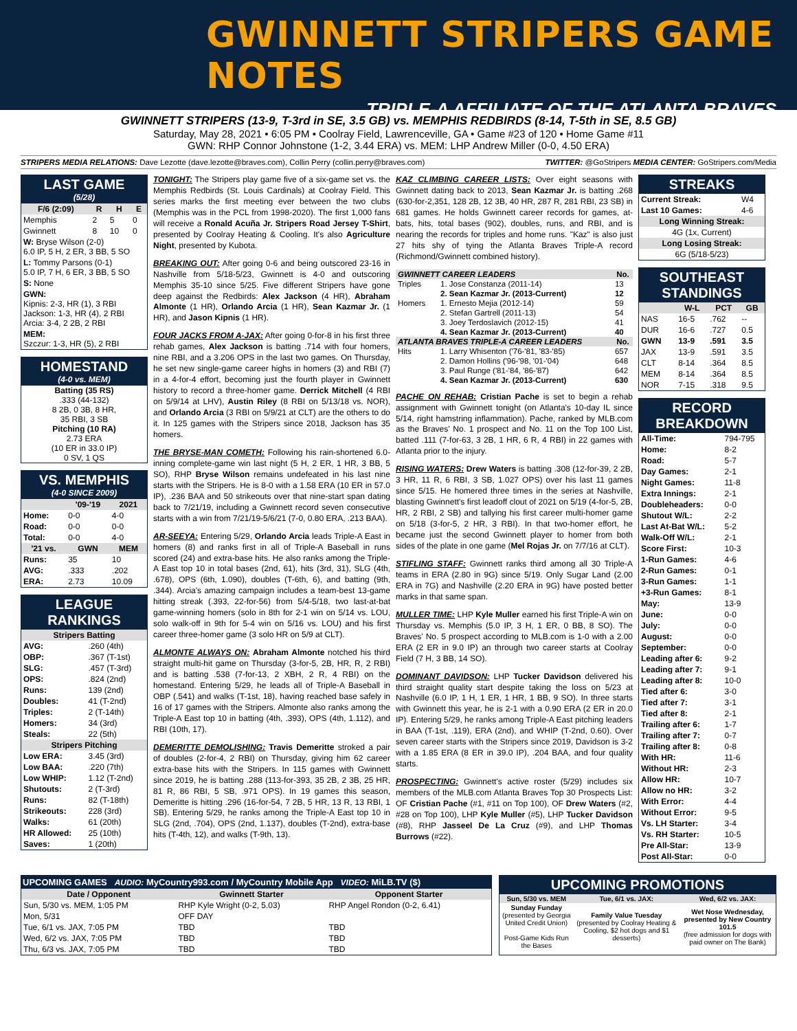GWINNETT STRIPERS GAME NOTES
TRIPLE-A AFFILIATE OF THE ATLANTA BRAVES
GWINNETT STRIPERS (13-9, T-3rd in SE, 3.5 GB) vs. MEMPHIS REDBIRDS (8-14, T-5th in SE, 8.5 GB)
Saturday, May 28, 2021 • 6:05 PM • Coolray Field, Lawrenceville, GA • Game #23 of 120 • Home Game #11
GWN: RHP Connor Johnstone (1-2, 3.44 ERA) vs. MEM: LHP Andrew Miller (0-0, 4.50 ERA)
STRIPERS MEDIA RELATIONS: Dave Lezotte (dave.lezotte@braves.com), Collin Perry (collin.perry@braves.com) TWITTER: @GoStripers MEDIA CENTER: GoStripers.com/Media
LAST GAME
(5/28)
| F/6 (2:09) | R | H | E |
| --- | --- | --- | --- |
| Memphis | 2 | 5 | 0 |
| Gwinnett | 8 | 10 | 0 |
| W: Bryse Wilson (2-0) 6.0 IP, 5 H, 2 ER, 3 BB, 5 SO | | | |
| L: Tommy Parsons (0-1) 5.0 IP, 7 H, 6 ER, 3 BB, 5 SO | | | |
| S: None | | | |
| GWN: Kipnis: 2-3, HR (1), 3 RBI Jackson: 1-3, HR (4), 2 RBI Arcia: 3-4, 2 2B, 2 RBI | | | |
| MEM: Szczur: 1-3, HR (5), 2 RBI | | | |
HOMESTAND
(4-0 vs. MEM)
Batting (35 RS)
.333 (44-132)
8 2B, 0 3B, 8 HR,
35 RBI, 3 SB
Pitching (10 RA)
2.73 ERA
(10 ER in 33.0 IP)
0 SV, 1 QS
VS. MEMPHIS
(4-0 SINCE 2009)
| | '09-'19 | 2021 |
| --- | --- | --- |
| Home: | 0-0 | 4-0 |
| Road: | 0-0 | 0-0 |
| Total: | 0-0 | 4-0 |
| '21 vs. | GWN | MEM |
| Runs: | 35 | 10 |
| AVG: | .333 | .202 |
| ERA: | 2.73 | 10.09 |
LEAGUE RANKINGS
| Stripers Batting | |
| --- | --- |
| AVG: | .260 (4th) |
| OBP: | .367 (T-1st) |
| SLG: | .457 (T-3rd) |
| OPS: | .824 (2nd) |
| Runs: | 139 (2nd) |
| Doubles: | 41 (T-2nd) |
| Triples: | 2 (T-14th) |
| Homers: | 34 (3rd) |
| Steals: | 22 (5th) |
| Stripers Pitching | |
| Low ERA: | 3.45 (3rd) |
| Low BAA: | .220 (7th) |
| Low WHIP: | 1.12 (T-2nd) |
| Shutouts: | 2 (T-3rd) |
| Runs: | 82 (T-18th) |
| Strikeouts: | 228 (3rd) |
| Walks: | 61 (20th) |
| HR Allowed: | 25 (10th) |
| Saves: | 1 (20th) |
TONIGHT: The Stripers play game five of a six-game set vs. the Memphis Redbirds (St. Louis Cardinals) at Coolray Field. This series marks the first meeting ever between the two clubs (Memphis was in the PCL from 1998-2020). The first 1,000 fans will receive a Ronald Acuña Jr. Stripers Road Jersey T-Shirt, presented by Coolray Heating & Cooling. It's also Agriculture Night, presented by Kubota.
BREAKING OUT: After going 0-6 and being outscored 23-16 in Nashville from 5/18-5/23, Gwinnett is 4-0 and outscoring Memphis 35-10 since 5/25. Five different Stripers have gone deep against the Redbirds: Alex Jackson (4 HR), Abraham Almonte (1 HR), Orlando Arcia (1 HR), Sean Kazmar Jr. (1 HR), and Jason Kipnis (1 HR).
FOUR JACKS FROM A-JAX: After going 0-for-8 in his first three rehab games, Alex Jackson is batting .714 with four homers, nine RBI, and a 3.206 OPS in the last two games. On Thursday, he set new single-game career highs in homers (3) and RBI (7) in a 4-for-4 effort, becoming just the fourth player in Gwinnett history to record a three-homer game. Derrick Mitchell (4 RBI on 5/9/14 at LHV), Austin Riley (8 RBI on 5/13/18 vs. NOR), and Orlando Arcia (3 RBI on 5/9/21 at CLT) are the others to do it. In 125 games with the Stripers since 2018, Jackson has 35 homers.
THE BRYSE-MAN COMETH: Following his rain-shortened 6.0-inning complete-game win last night (5 H, 2 ER, 1 HR, 3 BB, 5 SO), RHP Bryse Wilson remains undefeated in his last nine starts with the Stripers. He is 8-0 with a 1.58 ERA (10 ER in 57.0 IP), .236 BAA and 50 strikeouts over that nine-start span dating back to 7/21/19, including a Gwinnett record seven consecutive starts with a win from 7/21/19-5/6/21 (7-0, 0.80 ERA, .213 BAA).
AR-SEEYA: Entering 5/29, Orlando Arcia leads Triple-A East in homers (8) and ranks first in all of Triple-A Baseball in runs scored (24) and extra-base hits. He also ranks among the Triple-A East top 10 in total bases (2nd, 61), hits (3rd, 31), SLG (4th, .678), OPS (6th, 1.090), doubles (T-6th, 6), and batting (9th, .344). Arcia's amazing campaign includes a team-best 13-game hitting streak (.393, 22-for-56) from 5/4-5/18, two last-at-bat game-winning homers (solo in 8th for 2-1 win on 5/14 vs. LOU, solo walk-off in 9th for 5-4 win on 5/16 vs. LOU) and his first career three-homer game (3 solo HR on 5/9 at CLT).
ALMONTE ALWAYS ON: Abraham Almonte notched his third straight multi-hit game on Thursday (3-for-5, 2B, HR, R, 2 RBI) and is batting .538 (7-for-13, 2 XBH, 2 R, 4 RBI) on the homestand. Entering 5/29, he leads all of Triple-A Baseball in OBP (.541) and walks (T-1st, 18), having reached base safely in 16 of 17 games with the Stripers. Almonte also ranks among the Triple-A East top 10 in batting (4th, .393), OPS (4th, 1.112), and RBI (10th, 17).
DEMERITTE DEMOLISHING: Travis Demeritte stroked a pair of doubles (2-for-4, 2 RBI) on Thursday, giving him 62 career extra-base hits with the Stripers. In 115 games with Gwinnett since 2019, he is batting .288 (113-for-393, 35 2B, 2 3B, 25 HR, 81 R, 86 RBI, 5 SB, .971 OPS). In 19 games this season, Demeritte is hitting .296 (16-for-54, 7 2B, 5 HR, 13 R, 13 RBI, 1 SB). Entering 5/29, he ranks among the Triple-A East top 10 in SLG (2nd, .704), OPS (2nd, 1.137), doubles (T-2nd), extra-base hits (T-4th, 12), and walks (T-9th, 13).
KAZ CLIMBING CAREER LISTS: Over eight seasons with Gwinnett dating back to 2013, Sean Kazmar Jr. is batting .268 (630-for-2,351, 128 2B, 12 3B, 40 HR, 287 R, 281 RBI, 23 SB) in 681 games. He holds Gwinnett career records for games, at-bats, hits, total bases (902), doubles, runs, and RBI, and is nearing the records for triples and home runs. "Kaz" is also just 27 hits shy of tying the Atlanta Braves Triple-A record (Richmond/Gwinnett combined history).
| GWINNETT CAREER LEADERS | | No. |
| --- | --- | --- |
| Triples | 1. Jose Constanza (2011-14) | 13 |
| | 2. Sean Kazmar Jr. (2013-Current) | 12 |
| Homers | 1. Ernesto Mejia (2012-14) | 59 |
| | 2. Stefan Gartrell (2011-13) | 54 |
| | 3. Joey Terdoslavich (2012-15) | 41 |
| | 4. Sean Kazmar Jr. (2013-Current) | 40 |
| ATLANTA BRAVES TRIPLE-A CAREER LEADERS | | No. |
| Hits | 1. Larry Whisenton ('76-'81, '83-'85) | 657 |
| | 2. Damon Hollins ('96-'98, '01-'04) | 648 |
| | 3. Paul Runge ('81-'84, '86-'87) | 642 |
| | 4. Sean Kazmar Jr. (2013-Current) | 630 |
PACHE ON REHAB: Cristian Pache is set to begin a rehab assignment with Gwinnett tonight (on Atlanta's 10-day IL since 5/14, right hamstring inflammation). Pache, ranked by MLB.com as the Braves' No. 1 prospect and No. 11 on the Top 100 List, batted .111 (7-for-63, 3 2B, 1 HR, 6 R, 4 RBI) in 22 games with Atlanta prior to the injury.
RISING WATERS: Drew Waters is batting .308 (12-for-39, 2 2B, 3 HR, 11 R, 6 RBI, 3 SB, 1.027 OPS) over his last 11 games since 5/15. He homered three times in the series at Nashville, blasting Gwinnett's first leadoff clout of 2021 on 5/19 (4-for-5, 2B, HR, 2 RBI, 2 SB) and tallying his first career multi-homer game on 5/18 (3-for-5, 2 HR, 3 RBI). In that two-homer effort, he became just the second Gwinnett player to homer from both sides of the plate in one game (Mel Rojas Jr. on 7/7/16 at CLT).
STIFLING STAFF: Gwinnett ranks third among all 30 Triple-A teams in ERA (2.80 in 9G) since 5/19. Only Sugar Land (2.00 ERA in 7G) and Nashville (2.20 ERA in 9G) have posted better marks in that same span.
MULLER TIME: LHP Kyle Muller earned his first Triple-A win on Thursday vs. Memphis (5.0 IP, 3 H, 1 ER, 0 BB, 8 SO). The Braves' No. 5 prospect according to MLB.com is 1-0 with a 2.00 ERA (2 ER in 9.0 IP) an through two career starts at Coolray Field (7 H, 3 BB, 14 SO).
DOMINANT DAVIDSON: LHP Tucker Davidson delivered his third straight quality start despite taking the loss on 5/23 at Nashville (6.0 IP, 1 H, 1 ER, 1 HR, 1 BB, 9 SO). In three starts with Gwinnett this year, he is 2-1 with a 0.90 ERA (2 ER in 20.0 IP). Entering 5/29, he ranks among Triple-A East pitching leaders in BAA (T-1st, .119), ERA (2nd), and WHIP (T-2nd, 0.60). Over seven career starts with the Stripers since 2019, Davidson is 3-2 with a 1.85 ERA (8 ER in 39.0 IP), .204 BAA, and four quality starts.
PROSPECTING: Gwinnett's active roster (5/29) includes six members of the MLB.com Atlanta Braves Top 30 Prospects List: OF Cristian Pache (#1, #11 on Top 100), OF Drew Waters (#2, #28 on Top 100), LHP Kyle Muller (#5), LHP Tucker Davidson (#8), RHP Jasseel De La Cruz (#9), and LHP Thomas Burrows (#22).
STREAKS
| Current Streak: | W4 |
| Last 10 Games: | 4-6 |
| Long Winning Streak: | |
| 4G (1x, Current) | |
| Long Losing Streak: | |
| 6G (5/18-5/23) | |
SOUTHEAST STANDINGS
| | W-L | PCT | GB |
| --- | --- | --- | --- |
| NAS | 16-5 | .762 | -- |
| DUR | 16-6 | .727 | 0.5 |
| GWN | 13-9 | .591 | 3.5 |
| JAX | 13-9 | .591 | 3.5 |
| CLT | 8-14 | .364 | 8.5 |
| MEM | 8-14 | .364 | 8.5 |
| NOR | 7-15 | .318 | 9.5 |
RECORD BREAKDOWN
| All-Time: | 794-795 |
| Home: | 8-2 |
| Road: | 5-7 |
| Day Games: | 2-1 |
| Night Games: | 11-8 |
| Extra Innings: | 2-1 |
| Doubleheaders: | 0-0 |
| Shutout W/L: | 2-2 |
| Last At-Bat W/L: | 5-2 |
| Walk-Off W/L: | 2-1 |
| Score First: | 10-3 |
| 1-Run Games: | 4-6 |
| 2-Run Games: | 0-1 |
| 3-Run Games: | 1-1 |
| +3-Run Games: | 8-1 |
| May: | 13-9 |
| June: | 0-0 |
| July: | 0-0 |
| August: | 0-0 |
| September: | 0-0 |
| Leading after 6: | 9-2 |
| Leading after 7: | 9-1 |
| Leading after 8: | 10-0 |
| Tied after 6: | 3-0 |
| Tied after 7: | 3-1 |
| Tied after 8: | 2-1 |
| Trailing after 6: | 1-7 |
| Trailing after 7: | 0-7 |
| Trailing after 8: | 0-8 |
| With HR: | 11-6 |
| Without HR: | 2-3 |
| Allow HR: | 10-7 |
| Allow no HR: | 3-2 |
| With Error: | 4-4 |
| Without Error: | 9-5 |
| Vs. LH Starter: | 3-4 |
| Vs. RH Starter: | 10-5 |
| Pre All-Star: | 13-9 |
| Post All-Star: | 0-0 |
UPCOMING GAMES AUDIO: MyCountry993.com / MyCountry Mobile App VIDEO: MiLB.TV ($)
| Date / Opponent | Gwinnett Starter | Opponent Starter |
| --- | --- | --- |
| Sun, 5/30 vs. MEM, 1:05 PM | RHP Kyle Wright (0-2, 5.03) | RHP Angel Rondon (0-2, 6.41) |
| Mon, 5/31 | OFF DAY | |
| Tue, 6/1 vs. JAX, 7:05 PM | TBD | TBD |
| Wed, 6/2 vs. JAX, 7:05 PM | TBD | TBD |
| Thu, 6/3 vs. JAX, 7:05 PM | TBD | TBD |
UPCOMING PROMOTIONS
| Sun, 5/30 vs. MEM | Tue, 6/1 vs. JAX: | Wed, 6/2 vs. JAX: |
| --- | --- | --- |
| Sunday Funday (presented by Georgia United Credit Union) Post-Game Kids Run the Bases | Family Value Tuesday (presented by Coolray Heating & Cooling, $2 hot dogs and $1 desserts) | Wet Nose Wednesday, presented by New Country 101.5 (free admission for dogs with paid owner on The Bank) |